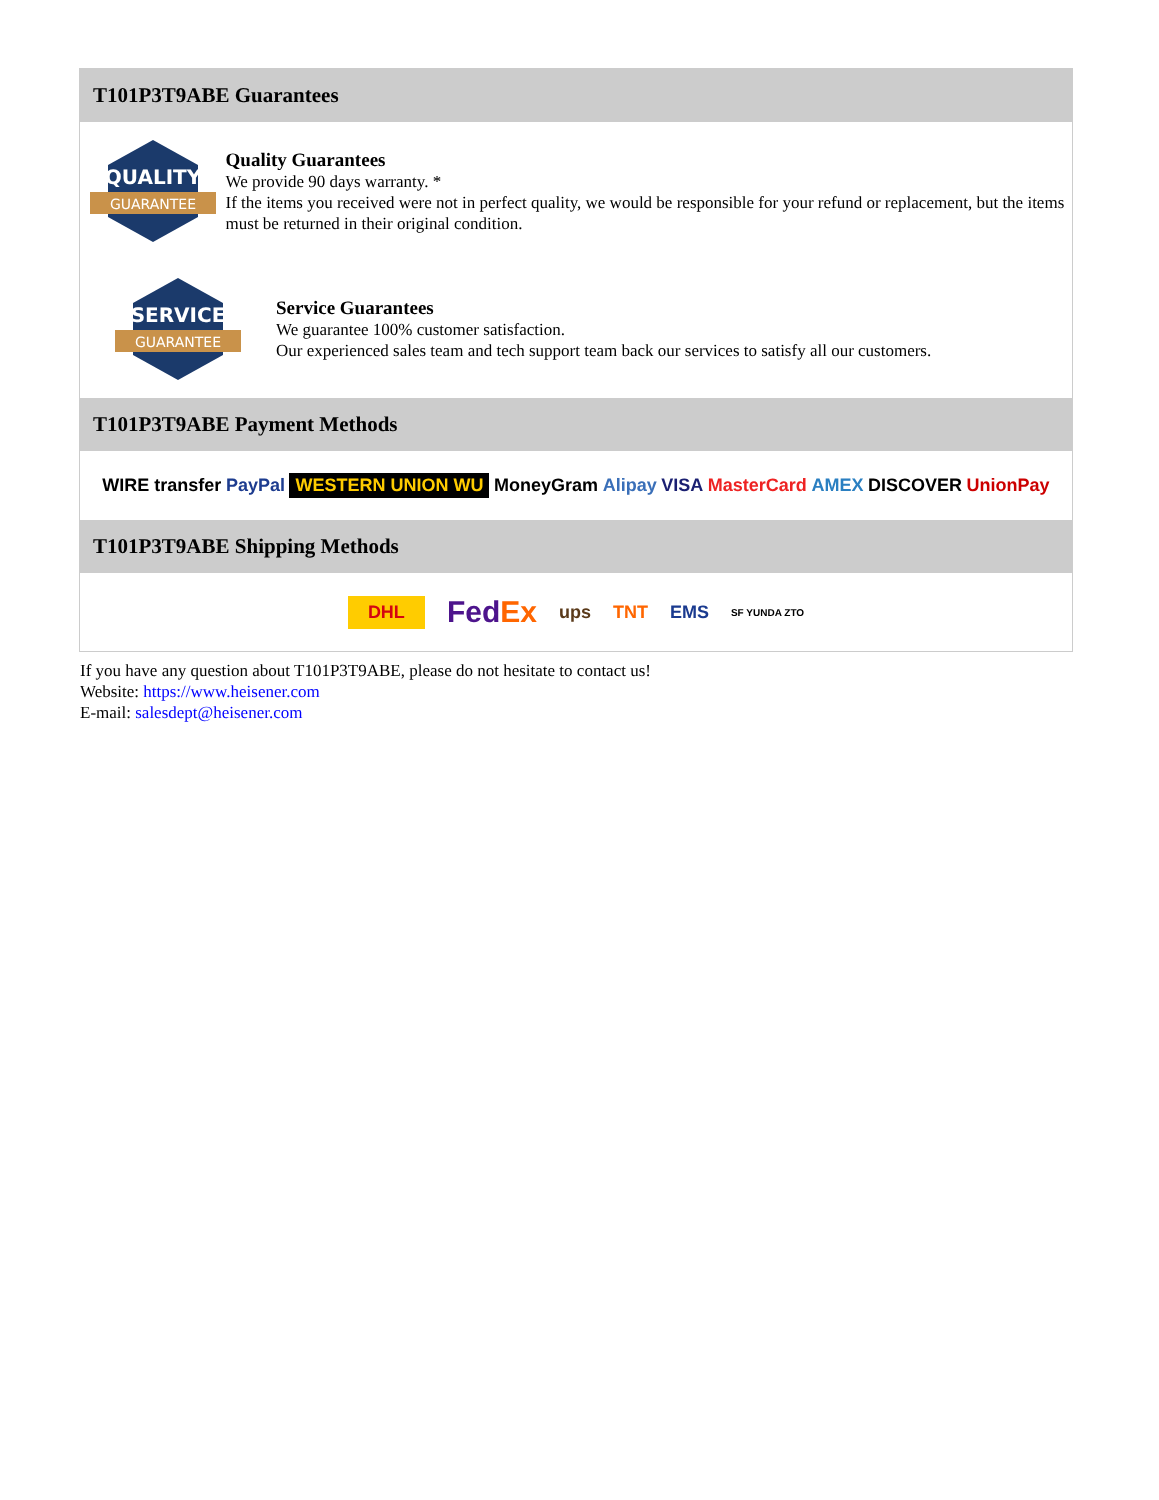T101P3T9ABE Guarantees
QUALITY
GUARANTEE
Quality Guarantees
We provide 90 days warranty. *
If the items you received were not in perfect quality, we would be responsible for your refund or replacement, but the items must be returned in their original condition.
SERVICE
GUARANTEE
Service Guarantees
We guarantee 100% customer satisfaction.
Our experienced sales team and tech support team back our services to satisfy all our customers.
T101P3T9ABE Payment Methods
WIRE transfer PayPal WESTERN UNION WU MoneyGram Alipay VISA MasterCard AMEX DISCOVER UnionPay
T101P3T9ABE Shipping Methods
DHL FedEx ups TNT EMS SF YUNDA ZTO
If you have any question about T101P3T9ABE, please do not hesitate to contact us!
Website: https://www.heisener.com
E-mail: salesdept@heisener.com